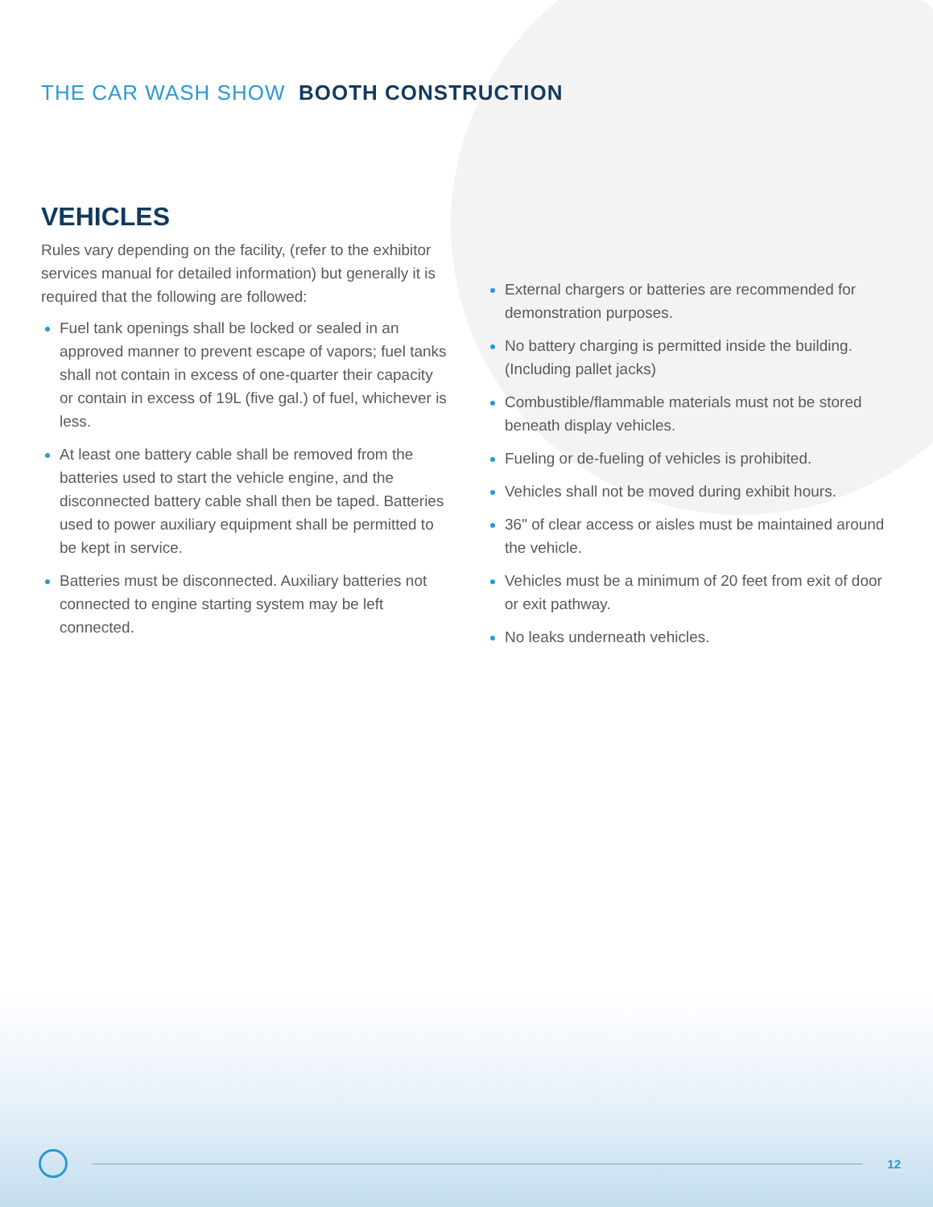THE CAR WASH SHOW BOOTH CONSTRUCTION
VEHICLES
Rules vary depending on the facility, (refer to the exhibitor services manual for detailed information) but generally it is required that the following are followed:
Fuel tank openings shall be locked or sealed in an approved manner to prevent escape of vapors; fuel tanks shall not contain in excess of one-quarter their capacity or contain in excess of 19L (five gal.) of fuel, whichever is less.
At least one battery cable shall be removed from the batteries used to start the vehicle engine, and the disconnected battery cable shall then be taped. Batteries used to power auxiliary equipment shall be permitted to be kept in service.
Batteries must be disconnected. Auxiliary batteries not connected to engine starting system may be left connected.
External chargers or batteries are recommended for demonstration purposes.
No battery charging is permitted inside the building. (Including pallet jacks)
Combustible/flammable materials must not be stored beneath display vehicles.
Fueling or de-fueling of vehicles is prohibited.
Vehicles shall not be moved during exhibit hours.
36" of clear access or aisles must be maintained around the vehicle.
Vehicles must be a minimum of 20 feet from exit of door or exit pathway.
No leaks underneath vehicles.
12